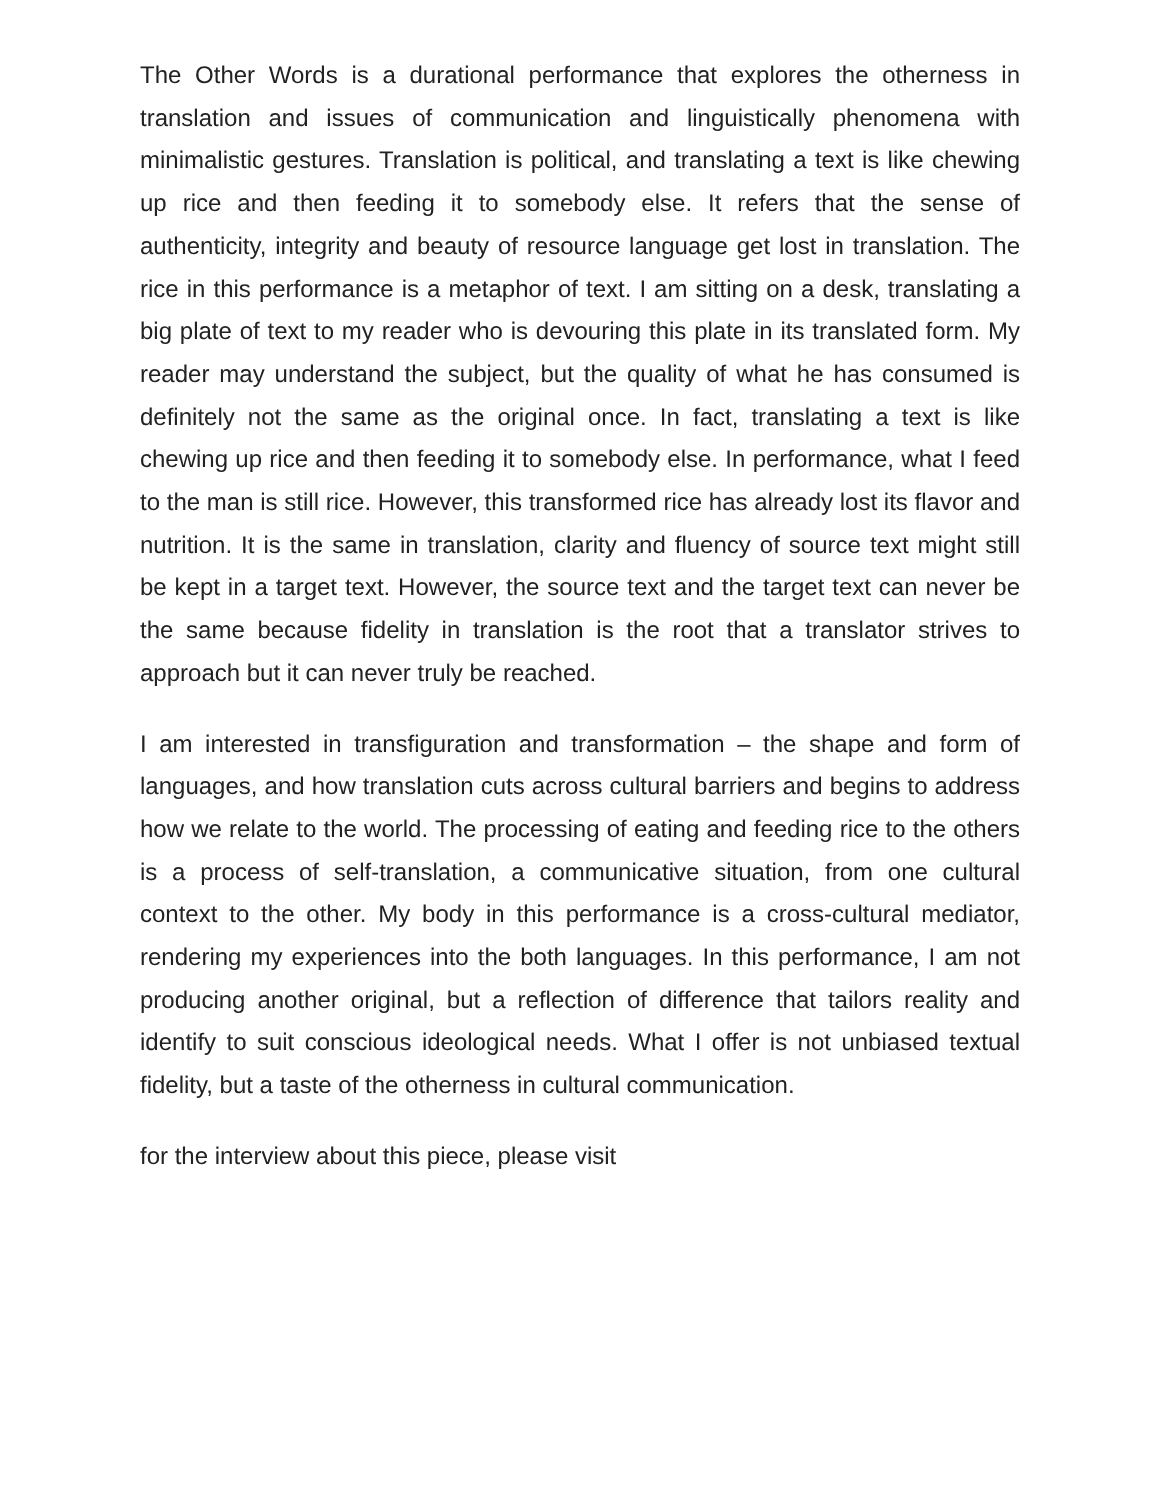The Other Words is a durational performance that explores the otherness in translation and issues of communication and linguistically phenomena with minimalistic gestures. Translation is political, and translating a text is like chewing up rice and then feeding it to somebody else. It refers that the sense of authenticity, integrity and beauty of resource language get lost in translation. The rice in this performance is a metaphor of text. I am sitting on a desk, translating a big plate of text to my reader who is devouring this plate in its translated form. My reader may understand the subject, but the quality of what he has consumed is definitely not the same as the original once. In fact, translating a text is like chewing up rice and then feeding it to somebody else. In performance, what I feed to the man is still rice. However, this transformed rice has already lost its flavor and nutrition. It is the same in translation, clarity and fluency of source text might still be kept in a target text. However, the source text and the target text can never be the same because fidelity in translation is the root that a translator strives to approach but it can never truly be reached.
I am interested in transfiguration and transformation – the shape and form of languages, and how translation cuts across cultural barriers and begins to address how we relate to the world. The processing of eating and feeding rice to the others is a process of self-translation, a communicative situation, from one cultural context to the other. My body in this performance is a cross-cultural mediator, rendering my experiences into the both languages. In this performance, I am not producing another original, but a reflection of difference that tailors reality and identify to suit conscious ideological needs. What I offer is not unbiased textual fidelity, but a taste of the otherness in cultural communication.
for the interview about this piece, please visit